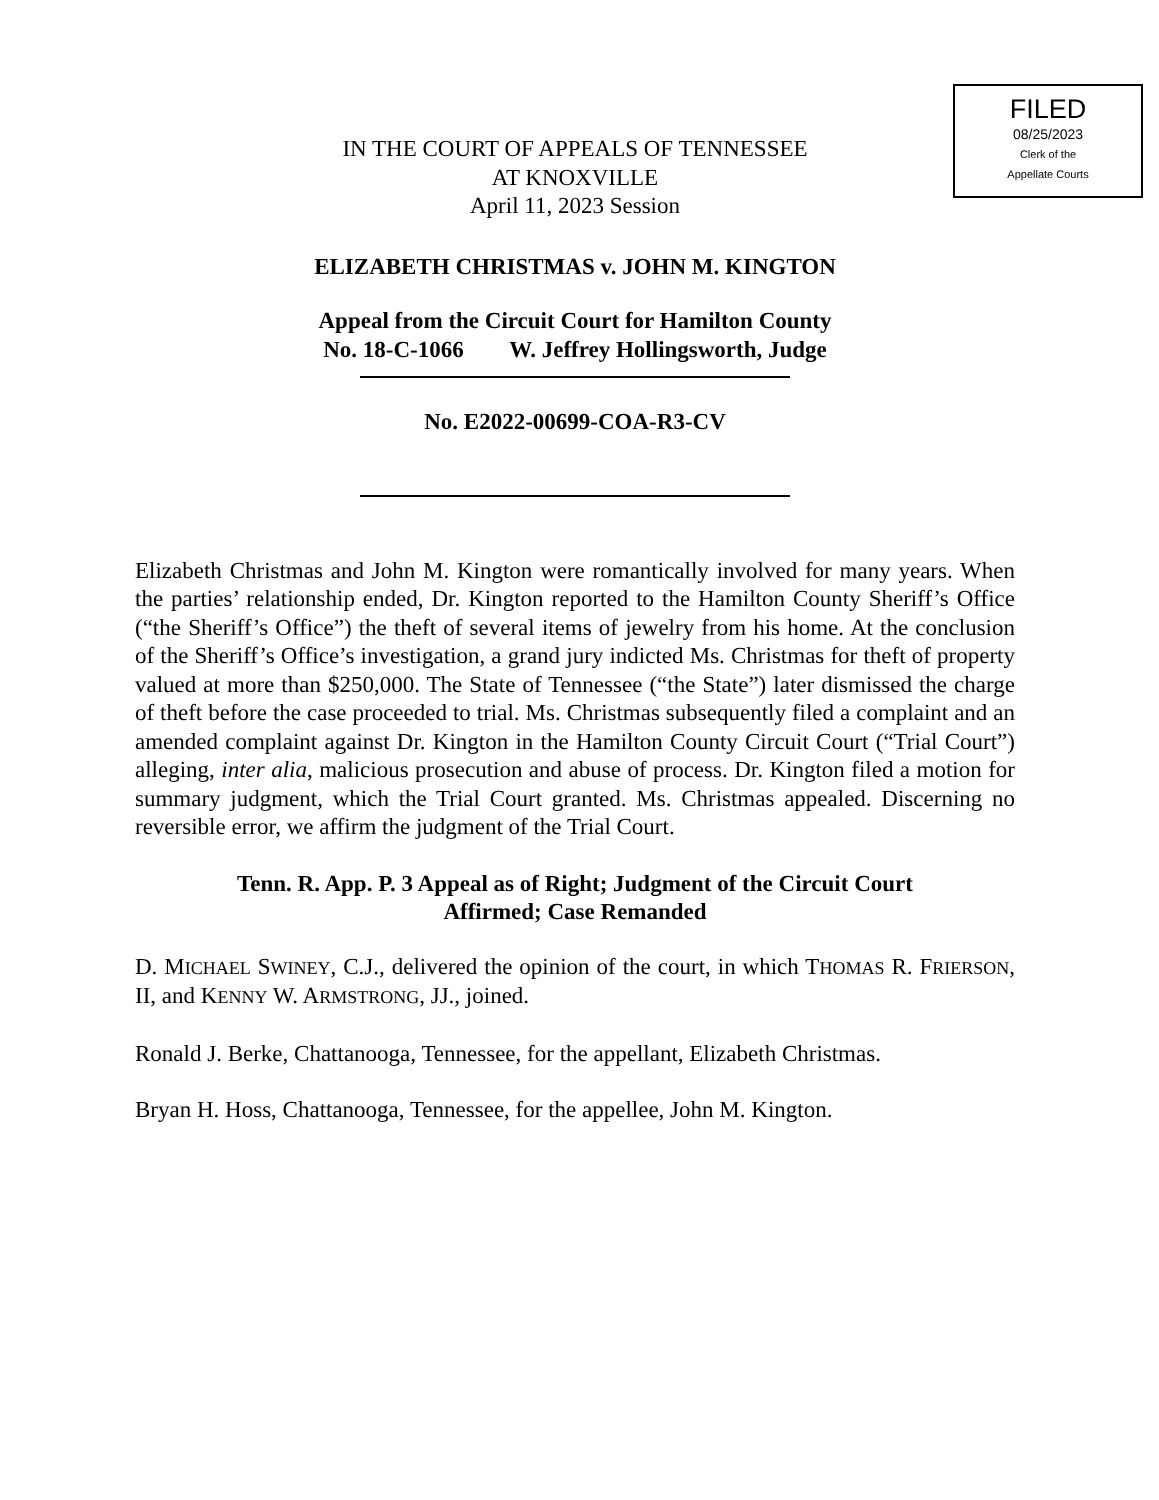FILED
08/25/2023
Clerk of the
Appellate Courts
IN THE COURT OF APPEALS OF TENNESSEE
AT KNOXVILLE
April 11, 2023 Session
ELIZABETH CHRISTMAS v. JOHN M. KINGTON
Appeal from the Circuit Court for Hamilton County
No. 18-C-1066 W. Jeffrey Hollingsworth, Judge
No. E2022-00699-COA-R3-CV
Elizabeth Christmas and John M. Kington were romantically involved for many years. When the parties’ relationship ended, Dr. Kington reported to the Hamilton County Sheriff’s Office (“the Sheriff’s Office”) the theft of several items of jewelry from his home. At the conclusion of the Sheriff’s Office’s investigation, a grand jury indicted Ms. Christmas for theft of property valued at more than $250,000. The State of Tennessee (“the State”) later dismissed the charge of theft before the case proceeded to trial. Ms. Christmas subsequently filed a complaint and an amended complaint against Dr. Kington in the Hamilton County Circuit Court (“Trial Court”) alleging, inter alia, malicious prosecution and abuse of process. Dr. Kington filed a motion for summary judgment, which the Trial Court granted. Ms. Christmas appealed. Discerning no reversible error, we affirm the judgment of the Trial Court.
Tenn. R. App. P. 3 Appeal as of Right; Judgment of the Circuit Court
Affirmed; Case Remanded
D. MICHAEL SWINEY, C.J., delivered the opinion of the court, in which THOMAS R. FRIERSON, II, and KENNY W. ARMSTRONG, JJ., joined.
Ronald J. Berke, Chattanooga, Tennessee, for the appellant, Elizabeth Christmas.
Bryan H. Hoss, Chattanooga, Tennessee, for the appellee, John M. Kington.